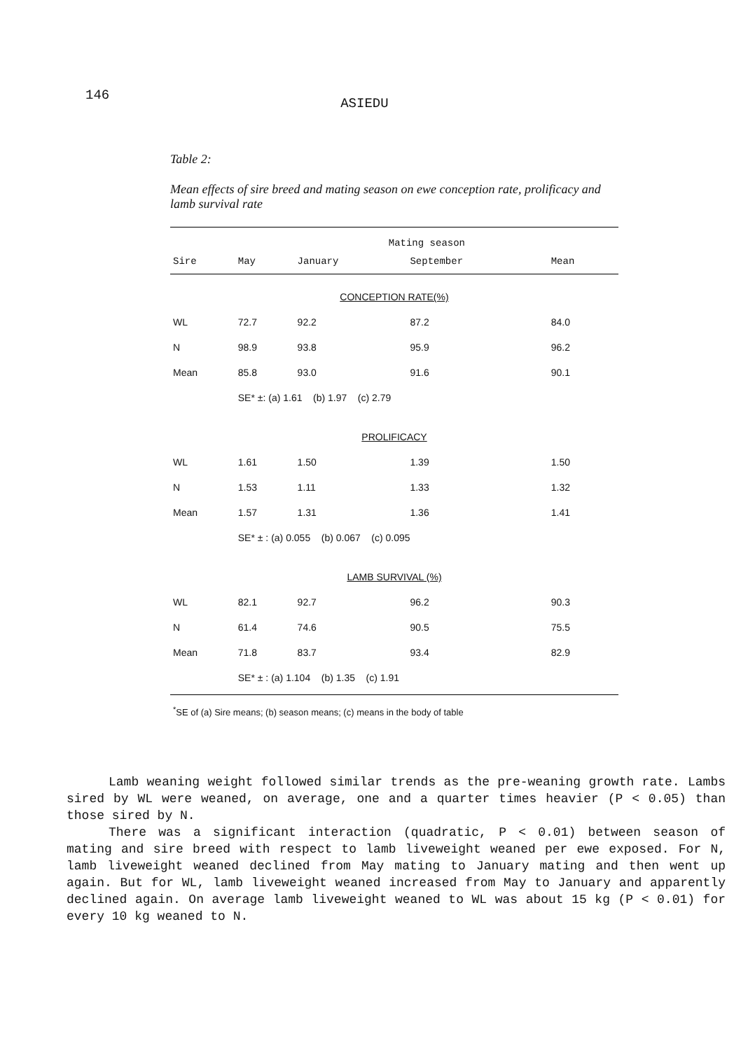146 ASIEDU
Table 2:
Mean effects of sire breed and mating season on ewe conception rate, prolificacy and lamb survival rate
| | Mating season | | | |
| --- | --- | --- | --- | --- |
| Sire | May | January | September | Mean |
| CONCEPTION RATE(%) | | | | |
| WL | 72.7 | 92.2 | 87.2 | 84.0 |
| N | 98.9 | 93.8 | 95.9 | 96.2 |
| Mean | 85.8 | 93.0 | 91.6 | 90.1 |
| | SE* ±: (a) 1.61 (b) 1.97 (c) 2.79 | | | |
| PROLIFICACY | | | | |
| WL | 1.61 | 1.50 | 1.39 | 1.50 |
| N | 1.53 | 1.11 | 1.33 | 1.32 |
| Mean | 1.57 | 1.31 | 1.36 | 1.41 |
| | SE* ± : (a) 0.055 (b) 0.067 (c) 0.095 | | | |
| LAMB SURVIVAL (%) | | | | |
| WL | 82.1 | 92.7 | 96.2 | 90.3 |
| N | 61.4 | 74.6 | 90.5 | 75.5 |
| Mean | 71.8 | 83.7 | 93.4 | 82.9 |
| | SE* ± : (a) 1.104 (b) 1.35 (c) 1.91 | | | |
| <sup>*</sup> SE of (a) Sire means; (b) season means; (c) means in the body of table | | | | |
Lamb weaning weight followed similar trends as the pre-weaning growth rate. Lambs sired by WL were weaned, on average, one and a quarter times heavier (P < 0.05) than those sired by N.
There was a significant interaction (quadratic, P < 0.01) between season of mating and sire breed with respect to lamb liveweight weaned per ewe exposed. For N, lamb liveweight weaned declined from May mating to January mating and then went up again. But for WL, lamb liveweight weaned increased from May to January and apparently declined again. On average lamb liveweight weaned to WL was about 15 kg (P < 0.01) for every 10 kg weaned to N.